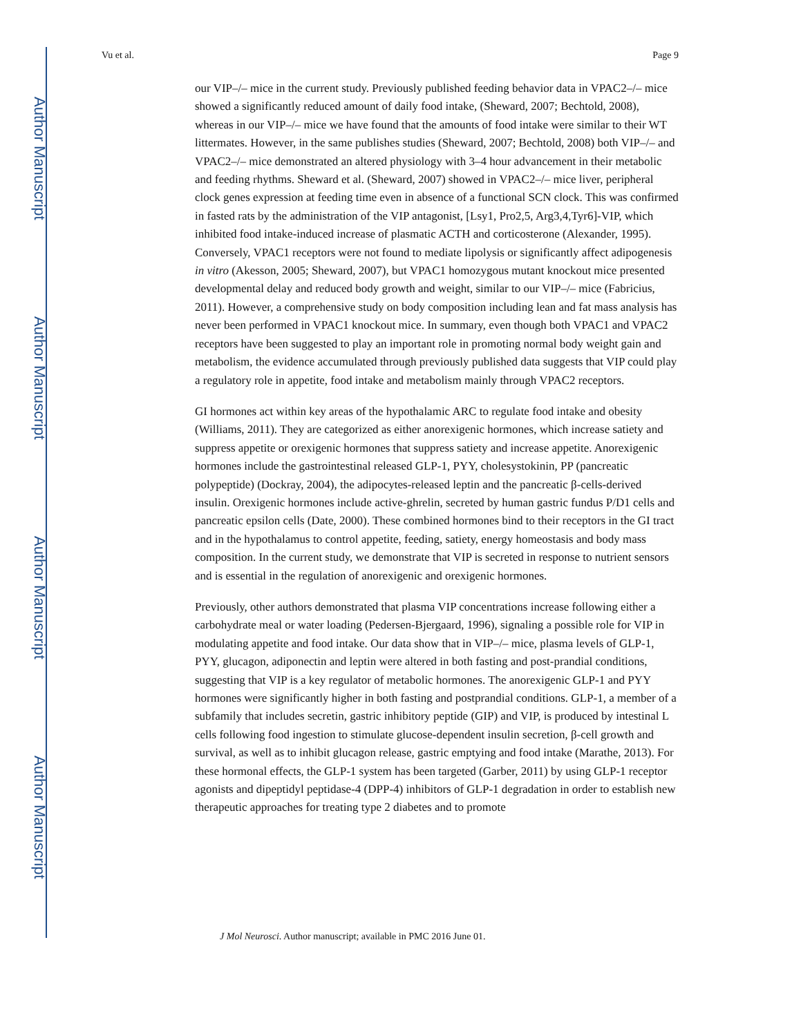Author Manuscript
Author Manuscript
Author Manuscript
Author Manuscript
Vu et al. Page 9
our VIP–/– mice in the current study. Previously published feeding behavior data in VPAC2–/– mice showed a significantly reduced amount of daily food intake, (Sheward, 2007; Bechtold, 2008), whereas in our VIP–/– mice we have found that the amounts of food intake were similar to their WT littermates. However, in the same publishes studies (Sheward, 2007; Bechtold, 2008) both VIP–/– and VPAC2–/– mice demonstrated an altered physiology with 3–4 hour advancement in their metabolic and feeding rhythms. Sheward et al. (Sheward, 2007) showed in VPAC2–/– mice liver, peripheral clock genes expression at feeding time even in absence of a functional SCN clock. This was confirmed in fasted rats by the administration of the VIP antagonist, [Lsy1, Pro2,5, Arg3,4,Tyr6]-VIP, which inhibited food intake-induced increase of plasmatic ACTH and corticosterone (Alexander, 1995). Conversely, VPAC1 receptors were not found to mediate lipolysis or significantly affect adipogenesis in vitro (Akesson, 2005; Sheward, 2007), but VPAC1 homozygous mutant knockout mice presented developmental delay and reduced body growth and weight, similar to our VIP–/– mice (Fabricius, 2011). However, a comprehensive study on body composition including lean and fat mass analysis has never been performed in VPAC1 knockout mice. In summary, even though both VPAC1 and VPAC2 receptors have been suggested to play an important role in promoting normal body weight gain and metabolism, the evidence accumulated through previously published data suggests that VIP could play a regulatory role in appetite, food intake and metabolism mainly through VPAC2 receptors.
GI hormones act within key areas of the hypothalamic ARC to regulate food intake and obesity (Williams, 2011). They are categorized as either anorexigenic hormones, which increase satiety and suppress appetite or orexigenic hormones that suppress satiety and increase appetite. Anorexigenic hormones include the gastrointestinal released GLP-1, PYY, cholesystokinin, PP (pancreatic polypeptide) (Dockray, 2004), the adipocytes-released leptin and the pancreatic β-cells-derived insulin. Orexigenic hormones include active-ghrelin, secreted by human gastric fundus P/D1 cells and pancreatic epsilon cells (Date, 2000). These combined hormones bind to their receptors in the GI tract and in the hypothalamus to control appetite, feeding, satiety, energy homeostasis and body mass composition. In the current study, we demonstrate that VIP is secreted in response to nutrient sensors and is essential in the regulation of anorexigenic and orexigenic hormones.
Previously, other authors demonstrated that plasma VIP concentrations increase following either a carbohydrate meal or water loading (Pedersen-Bjergaard, 1996), signaling a possible role for VIP in modulating appetite and food intake. Our data show that in VIP–/– mice, plasma levels of GLP-1, PYY, glucagon, adiponectin and leptin were altered in both fasting and post-prandial conditions, suggesting that VIP is a key regulator of metabolic hormones. The anorexigenic GLP-1 and PYY hormones were significantly higher in both fasting and postprandial conditions. GLP-1, a member of a subfamily that includes secretin, gastric inhibitory peptide (GIP) and VIP, is produced by intestinal L cells following food ingestion to stimulate glucose-dependent insulin secretion, β-cell growth and survival, as well as to inhibit glucagon release, gastric emptying and food intake (Marathe, 2013). For these hormonal effects, the GLP-1 system has been targeted (Garber, 2011) by using GLP-1 receptor agonists and dipeptidyl peptidase-4 (DPP-4) inhibitors of GLP-1 degradation in order to establish new therapeutic approaches for treating type 2 diabetes and to promote
J Mol Neurosci. Author manuscript; available in PMC 2016 June 01.